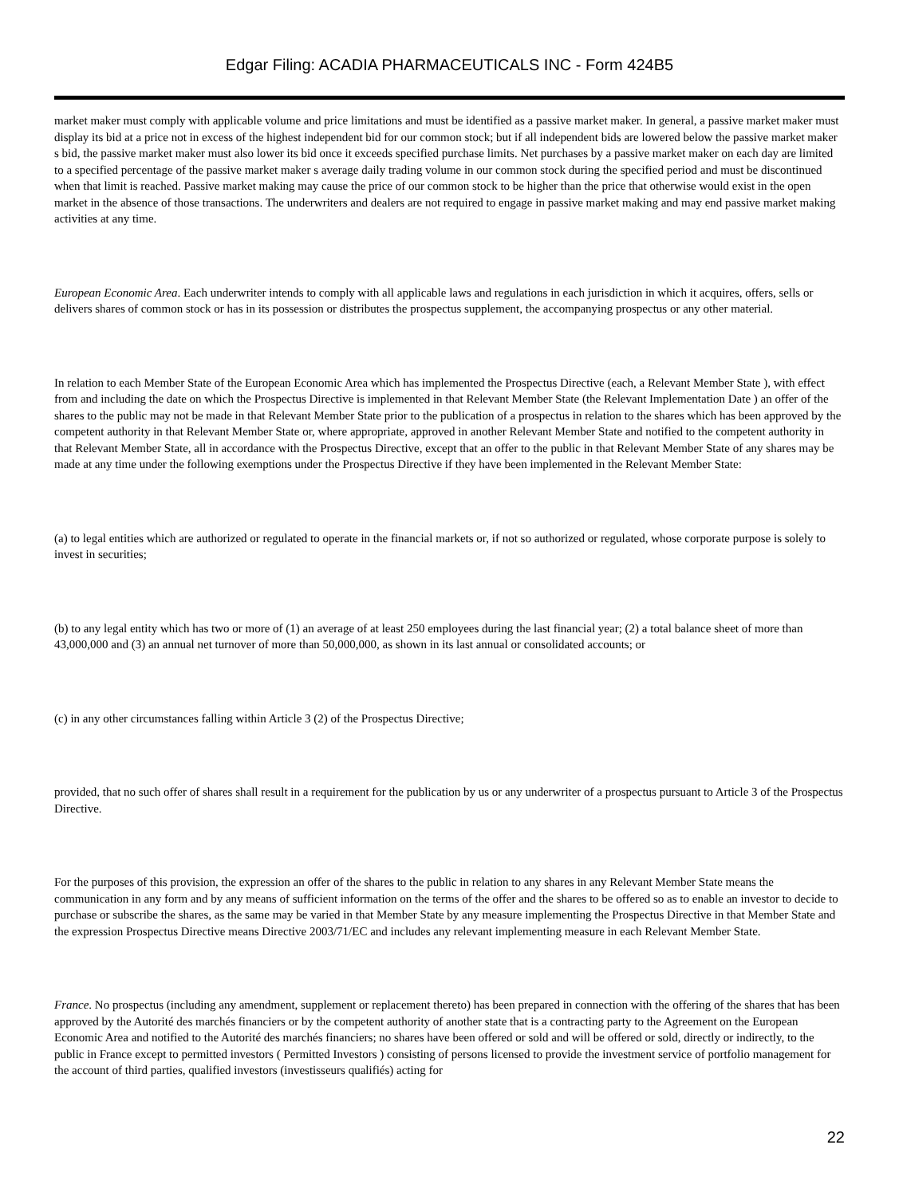Edgar Filing: ACADIA PHARMACEUTICALS INC - Form 424B5
market maker must comply with applicable volume and price limitations and must be identified as a passive market maker. In general, a passive market maker must display its bid at a price not in excess of the highest independent bid for our common stock; but if all independent bids are lowered below the passive market maker s bid, the passive market maker must also lower its bid once it exceeds specified purchase limits. Net purchases by a passive market maker on each day are limited to a specified percentage of the passive market maker s average daily trading volume in our common stock during the specified period and must be discontinued when that limit is reached. Passive market making may cause the price of our common stock to be higher than the price that otherwise would exist in the open market in the absence of those transactions. The underwriters and dealers are not required to engage in passive market making and may end passive market making activities at any time.
European Economic Area. Each underwriter intends to comply with all applicable laws and regulations in each jurisdiction in which it acquires, offers, sells or delivers shares of common stock or has in its possession or distributes the prospectus supplement, the accompanying prospectus or any other material.
In relation to each Member State of the European Economic Area which has implemented the Prospectus Directive (each, a Relevant Member State ), with effect from and including the date on which the Prospectus Directive is implemented in that Relevant Member State (the Relevant Implementation Date ) an offer of the shares to the public may not be made in that Relevant Member State prior to the publication of a prospectus in relation to the shares which has been approved by the competent authority in that Relevant Member State or, where appropriate, approved in another Relevant Member State and notified to the competent authority in that Relevant Member State, all in accordance with the Prospectus Directive, except that an offer to the public in that Relevant Member State of any shares may be made at any time under the following exemptions under the Prospectus Directive if they have been implemented in the Relevant Member State:
(a) to legal entities which are authorized or regulated to operate in the financial markets or, if not so authorized or regulated, whose corporate purpose is solely to invest in securities;
(b) to any legal entity which has two or more of (1) an average of at least 250 employees during the last financial year; (2) a total balance sheet of more than 43,000,000 and (3) an annual net turnover of more than 50,000,000, as shown in its last annual or consolidated accounts; or
(c) in any other circumstances falling within Article 3 (2) of the Prospectus Directive;
provided, that no such offer of shares shall result in a requirement for the publication by us or any underwriter of a prospectus pursuant to Article 3 of the Prospectus Directive.
For the purposes of this provision, the expression an offer of the shares to the public in relation to any shares in any Relevant Member State means the communication in any form and by any means of sufficient information on the terms of the offer and the shares to be offered so as to enable an investor to decide to purchase or subscribe the shares, as the same may be varied in that Member State by any measure implementing the Prospectus Directive in that Member State and the expression Prospectus Directive means Directive 2003/71/EC and includes any relevant implementing measure in each Relevant Member State.
France. No prospectus (including any amendment, supplement or replacement thereto) has been prepared in connection with the offering of the shares that has been approved by the Autorité des marchés financiers or by the competent authority of another state that is a contracting party to the Agreement on the European Economic Area and notified to the Autorité des marchés financiers; no shares have been offered or sold and will be offered or sold, directly or indirectly, to the public in France except to permitted investors ( Permitted Investors ) consisting of persons licensed to provide the investment service of portfolio management for the account of third parties, qualified investors (investisseurs qualifiés) acting for
22